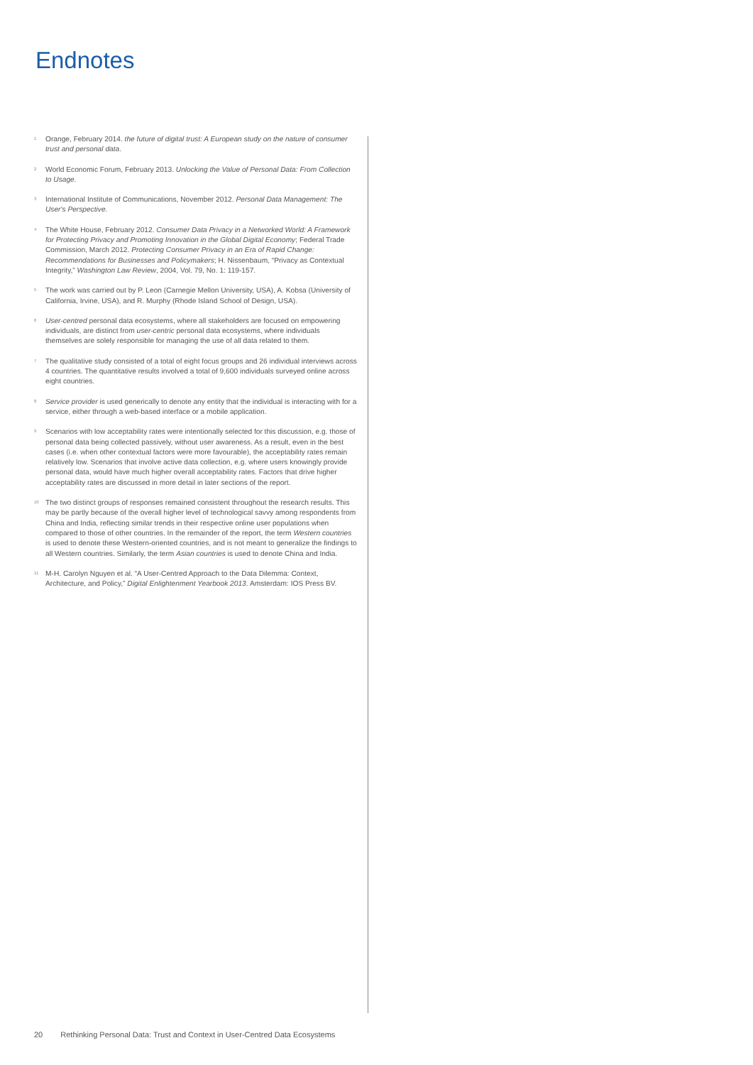Endnotes
<sup>1</sup>
Orange, February 2014. the future of digital trust: A European study on the nature of consumer trust and personal data.
<sup>2</sup>
World Economic Forum, February 2013. Unlocking the Value of Personal Data: From Collection to Usage.
<sup>3</sup>
International Institute of Communications, November 2012. Personal Data Management: The User's Perspective.
<sup>4</sup>
The White House, February 2012. Consumer Data Privacy in a Networked World: A Framework for Protecting Privacy and Promoting Innovation in the Global Digital Economy; Federal Trade Commission, March 2012. Protecting Consumer Privacy in an Era of Rapid Change: Recommendations for Businesses and Policymakers; H. Nissenbaum, “Privacy as Contextual Integrity,” Washington Law Review, 2004, Vol. 79, No. 1: 119-157.
<sup>5</sup>
The work was carried out by P. Leon (Carnegie Mellon University, USA), A. Kobsa (University of California, Irvine, USA), and R. Murphy (Rhode Island School of Design, USA).
<sup>6</sup>
User-centred personal data ecosystems, where all stakeholders are focused on empowering individuals, are distinct from user-centric personal data ecosystems, where individuals themselves are solely responsible for managing the use of all data related to them.
<sup>7</sup>
The qualitative study consisted of a total of eight focus groups and 26 individual interviews across 4 countries. The quantitative results involved a total of 9,600 individuals surveyed online across eight countries.
<sup>8</sup>
Service provider is used generically to denote any entity that the individual is interacting with for a service, either through a web-based interface or a mobile application.
<sup>9</sup>
Scenarios with low acceptability rates were intentionally selected for this discussion, e.g. those of personal data being collected passively, without user awareness. As a result, even in the best cases (i.e. when other contextual factors were more favourable), the acceptability rates remain relatively low. Scenarios that involve active data collection, e.g. where users knowingly provide personal data, would have much higher overall acceptability rates. Factors that drive higher acceptability rates are discussed in more detail in later sections of the report.
<sup>10</sup>
The two distinct groups of responses remained consistent throughout the research results. This may be partly because of the overall higher level of technological savvy among respondents from China and India, reflecting similar trends in their respective online user populations when compared to those of other countries. In the remainder of the report, the term Western countries is used to denote these Western-oriented countries, and is not meant to generalize the findings to all Western countries. Similarly, the term Asian countries is used to denote China and India.
<sup>11</sup>
M-H. Carolyn Nguyen et al. “A User-Centred Approach to the Data Dilemma: Context, Architecture, and Policy,” Digital Enlightenment Yearbook 2013. Amsterdam: IOS Press BV.
20 Rethinking Personal Data: Trust and Context in User-Centred Data Ecosystems